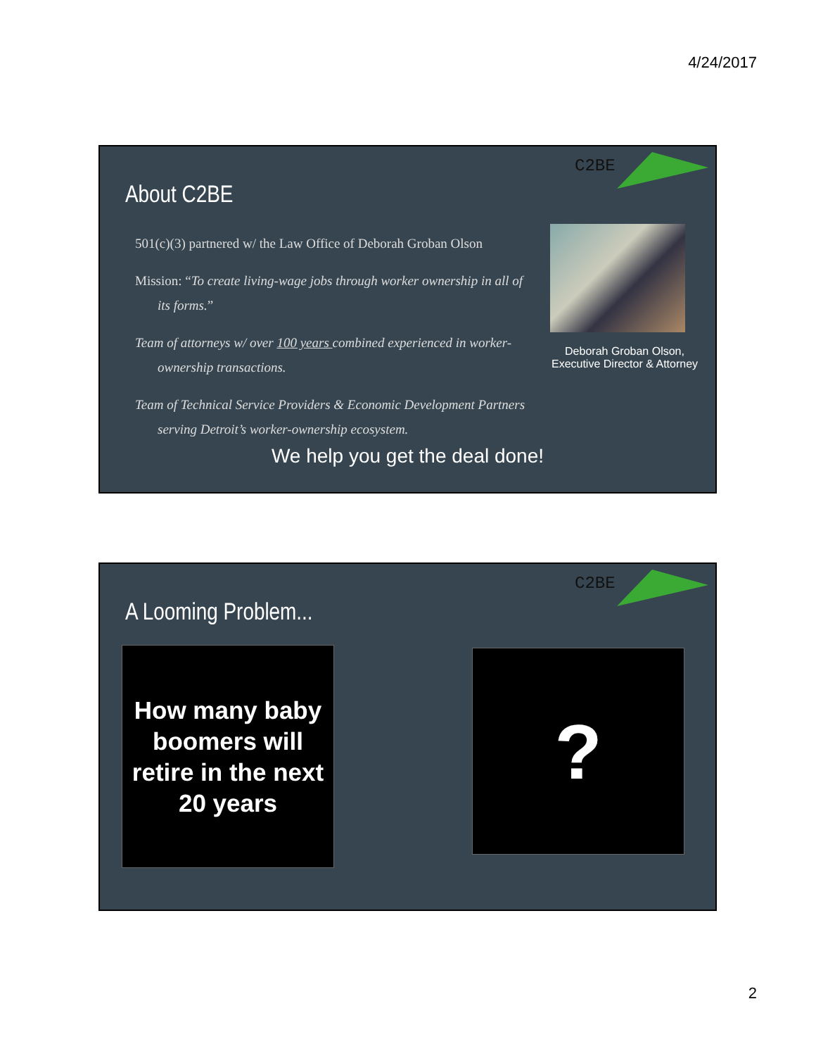4/24/2017
C2BE
About C2BE
501(c)(3) partnered w/ the Law Office of Deborah Groban Olson
Mission: “To create living-wage jobs through worker ownership in all of its forms.”
Team of attorneys w/ over 100 years combined experienced in worker-ownership transactions.
Team of Technical Service Providers & Economic Development Partners serving Detroit’s worker-ownership ecosystem.
Deborah Groban Olson, Executive Director & Attorney
We help you get the deal done!
C2BE
A Looming Problem...
How many baby boomers will retire in the next 20 years
?
2